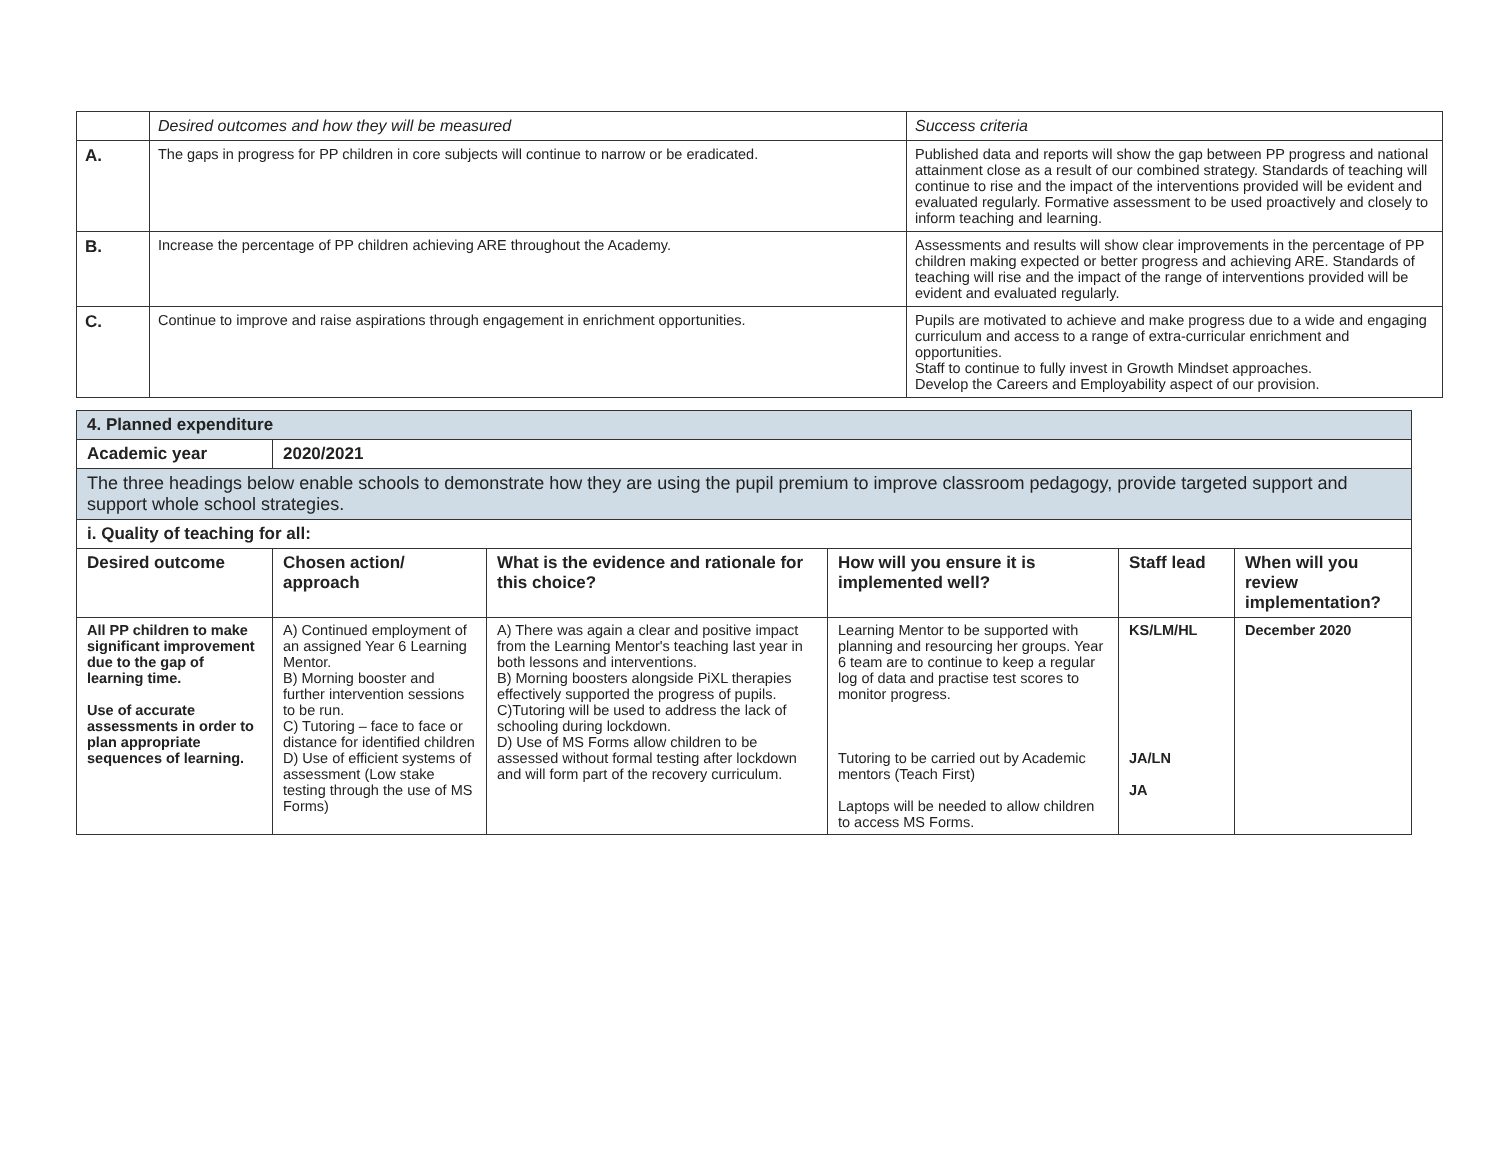| | Desired outcomes and how they will be measured | Success criteria |
| A. | The gaps in progress for PP children in core subjects will continue to narrow or be eradicated. | Published data and reports will show the gap between PP progress and national attainment close as a result of our combined strategy. Standards of teaching will continue to rise and the impact of the interventions provided will be evident and evaluated regularly. Formative assessment to be used proactively and closely to inform teaching and learning. |
| B. | Increase the percentage of PP children achieving ARE throughout the Academy. | Assessments and results will show clear improvements in the percentage of PP children making expected or better progress and achieving ARE. Standards of teaching will rise and the impact of the range of interventions provided will be evident and evaluated regularly. |
| C. | Continue to improve and raise aspirations through engagement in enrichment opportunities. | Pupils are motivated to achieve and make progress due to a wide and engaging curriculum and access to a range of extra-curricular enrichment and opportunities. Staff to continue to fully invest in Growth Mindset approaches. Develop the Careers and Employability aspect of our provision. |
| 4. Planned expenditure | | | | | |
| Academic year | 2020/2021 | | | | |
| The three headings below enable schools to demonstrate how they are using the pupil premium to improve classroom pedagogy, provide targeted support and support whole school strategies. | | | | | |
| i. Quality of teaching for all: | | | | | |
| Desired outcome | Chosen action/ approach | What is the evidence and rationale for this choice? | How will you ensure it is implemented well? | Staff lead | When will you review implementation? |
| All PP children to make significant improvement due to the gap of learning time. Use of accurate assessments in order to plan appropriate sequences of learning. | A) Continued employment of an assigned Year 6 Learning Mentor. B) Morning booster and further intervention sessions to be run. C) Tutoring – face to face or distance for identified children D) Use of efficient systems of assessment (Low stake testing through the use of MS Forms) | A) There was again a clear and positive impact from the Learning Mentor's teaching last year in both lessons and interventions. B) Morning boosters alongside PiXL therapies effectively supported the progress of pupils. C)Tutoring will be used to address the lack of schooling during lockdown. D) Use of MS Forms allow children to be assessed without formal testing after lockdown and will form part of the recovery curriculum. | Learning Mentor to be supported with planning and resourcing her groups. Year 6 team are to continue to keep a regular log of data and practise test scores to monitor progress. Tutoring to be carried out by Academic mentors (Teach First) Laptops will be needed to allow children to access MS Forms. | KS/LM/HL JA/LN JA | December 2020 |